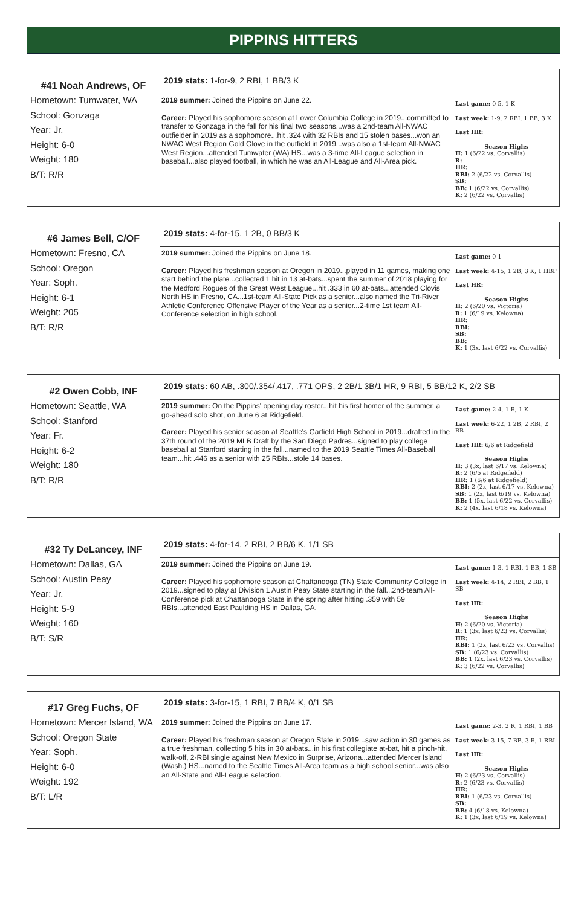PIPPINS HITTERS
| #41 Noah Andrews, OF Hometown: Tumwater, WA School: Gonzaga Year: Jr. Height: 6-0 Weight: 180 B/T: R/R | 2019 stats: 1-for-9, 2 RBI, 1 BB/3 K | |
| | 2019 summer: Joined the Pippins on June 22. Career: Played his sophomore season at Lower Columbia College in 2019...committed to transfer to Gonzaga in the fall for his final two seasons...was a 2nd-team All-NWAC outfielder in 2019 as a sophomore...hit .324 with 32 RBIs and 15 stolen bases...won an NWAC West Region Gold Glove in the outfield in 2019...was also a 1st-team All-NWAC West Region...attended Tumwater (WA) HS...was a 3-time All-League selection in baseball...also played football, in which he was an All-League and All-Area pick. | Last game: 0-5, 1 K Last week: 1-9, 2 RBI, 1 BB, 3 K Last HR: Season Highs H: 1 (6/22 vs. Corvallis) R: HR: RBI: 2 (6/22 vs. Corvallis) SB: BB: 1 (6/22 vs. Corvallis) K: 2 (6/22 vs. Corvallis) |
| #6 James Bell, C/OF Hometown: Fresno, CA School: Oregon Year: Soph. Height: 6-1 Weight: 205 B/T: R/R | 2019 stats: 4-for-15, 1 2B, 0 BB/3 K | |
| | 2019 summer: Joined the Pippins on June 18. Career: Played his freshman season at Oregon in 2019...played in 11 games, making one start behind the plate...collected 1 hit in 13 at-bats...spent the summer of 2018 playing for the Medford Rogues of the Great West League...hit .333 in 60 at-bats...attended Clovis North HS in Fresno, CA...1st-team All-State Pick as a senior...also named the Tri-River Athletic Conference Offensive Player of the Year as a senior...2-time 1st team All-Conference selection in high school. | Last game: 0-1 Last week: 4-15, 1 2B, 3 K, 1 HBP Last HR: Season Highs H: 2 (6/20 vs. Victoria) R: 1 (6/19 vs. Kelowna) HR: RBI: SB: BB: K: 1 (3x, last 6/22 vs. Corvallis) |
| #2 Owen Cobb, INF Hometown: Seattle, WA School: Stanford Year: Fr. Height: 6-2 Weight: 180 B/T: R/R | 2019 stats: 60 AB, .300/.354/.417, .771 OPS, 2 2B/1 3B/1 HR, 9 RBI, 5 BB/12 K, 2/2 SB | |
| | 2019 summer: On the Pippins' opening day roster...hit his first homer of the summer, a go-ahead solo shot, on June 6 at Ridgefield. Career: Played his senior season at Seattle's Garfield High School in 2019...drafted in the 37th round of the 2019 MLB Draft by the San Diego Padres...signed to play college baseball at Stanford starting in the fall...named to the 2019 Seattle Times All-Baseball team...hit .446 as a senior with 25 RBIs...stole 14 bases. | Last game: 2-4, 1 R, 1 K Last week: 6-22, 1 2B, 2 RBI, 2 BB Last HR: 6/6 at Ridgefield Season Highs H: 3 (3x, last 6/17 vs. Kelowna) R: 2 (6/5 at Ridgefield) HR: 1 (6/6 at Ridgefield) RBI: 2 (2x, last 6/17 vs. Kelowna) SB: 1 (2x, last 6/19 vs. Kelowna) BB: 1 (5x, last 6/22 vs. Corvallis) K: 2 (4x, last 6/18 vs. Kelowna) |
| #32 Ty DeLancey, INF Hometown: Dallas, GA School: Austin Peay Year: Jr. Height: 5-9 Weight: 160 B/T: S/R | 2019 stats: 4-for-14, 2 RBI, 2 BB/6 K, 1/1 SB | |
| | 2019 summer: Joined the Pippins on June 19. Career: Played his sophomore season at Chattanooga (TN) State Community College in 2019...signed to play at Division 1 Austin Peay State starting in the fall...2nd-team All-Conference pick at Chattanooga State in the spring after hitting .359 with 59 RBIs...attended East Paulding HS in Dallas, GA. | Last game: 1-3, 1 RBI, 1 BB, 1 SB Last week: 4-14, 2 RBI, 2 BB, 1 SB Last HR: Season Highs H: 2 (6/20 vs. Victoria) R: 1 (3x, last 6/23 vs. Corvallis) HR: RBI: 1 (2x, last 6/23 vs. Corvallis) SB: 1 (6/23 vs. Corvallis) BB: 1 (2x, last 6/23 vs. Corvallis) K: 3 (6/22 vs. Corvallis) |
| #17 Greg Fuchs, OF Hometown: Mercer Island, WA School: Oregon State Year: Soph. Height: 6-0 Weight: 192 B/T: L/R | 2019 stats: 3-for-15, 1 RBI, 7 BB/4 K, 0/1 SB | |
| | 2019 summer: Joined the Pippins on June 17. Career: Played his freshman season at Oregon State in 2019...saw action in 30 games as a true freshman, collecting 5 hits in 30 at-bats...in his first collegiate at-bat, hit a pinch-hit, walk-off, 2-RBI single against New Mexico in Surprise, Arizona...attended Mercer Island (Wash.) HS...named to the Seattle Times All-Area team as a high school senior...was also an All-State and All-League selection. | Last game: 2-3, 2 R, 1 RBI, 1 BB Last week: 3-15, 7 BB, 3 R, 1 RBI Last HR: Season Highs H: 2 (6/23 vs. Corvallis) R: 2 (6/23 vs. Corvallis) HR: RBI: 1 (6/23 vs. Corvallis) SB: BB: 4 (6/18 vs. Kelowna) K: 1 (3x, last 6/19 vs. Kelowna) |